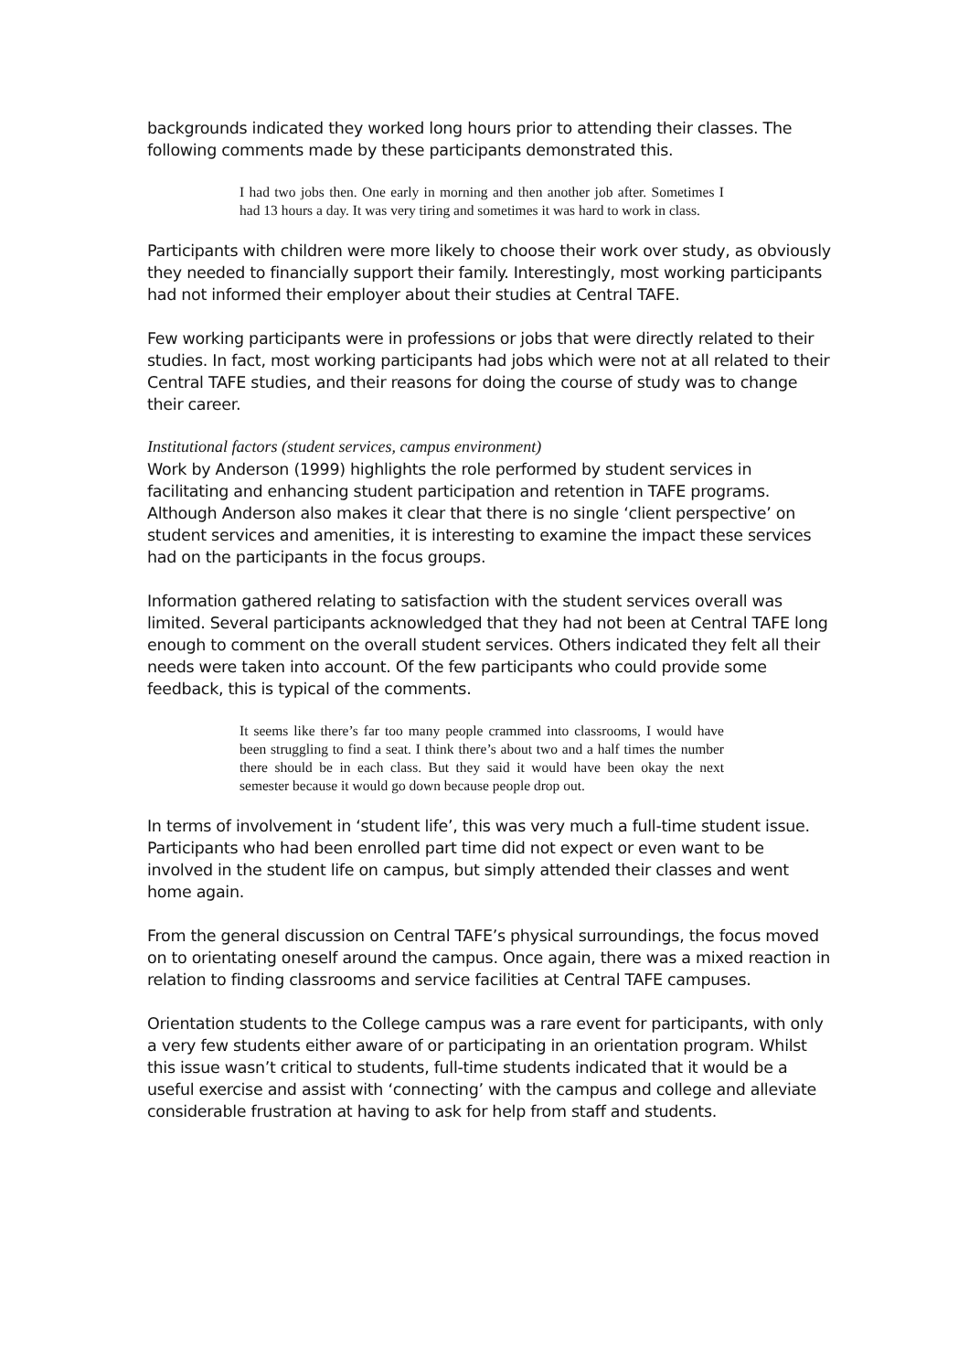backgrounds indicated they worked long hours prior to attending their classes. The following comments made by these participants demonstrated this.
I had two jobs then. One early in morning and then another job after. Sometimes I had 13 hours a day. It was very tiring and sometimes it was hard to work in class.
Participants with children were more likely to choose their work over study, as obviously they needed to financially support their family. Interestingly, most working participants had not informed their employer about their studies at Central TAFE.
Few working participants were in professions or jobs that were directly related to their studies. In fact, most working participants had jobs which were not at all related to their Central TAFE studies, and their reasons for doing the course of study was to change their career.
Institutional factors (student services, campus environment)
Work by Anderson (1999) highlights the role performed by student services in facilitating and enhancing student participation and retention in TAFE programs. Although Anderson also makes it clear that there is no single ‘client perspective’ on student services and amenities, it is interesting to examine the impact these services had on the participants in the focus groups.
Information gathered relating to satisfaction with the student services overall was limited. Several participants acknowledged that they had not been at Central TAFE long enough to comment on the overall student services. Others indicated they felt all their needs were taken into account. Of the few participants who could provide some feedback, this is typical of the comments.
It seems like there’s far too many people crammed into classrooms, I would have been struggling to find a seat. I think there’s about two and a half times the number there should be in each class. But they said it would have been okay the next semester because it would go down because people drop out.
In terms of involvement in ‘student life’, this was very much a full-time student issue. Participants who had been enrolled part time did not expect or even want to be involved in the student life on campus, but simply attended their classes and went home again.
From the general discussion on Central TAFE’s physical surroundings, the focus moved on to orientating oneself around the campus. Once again, there was a mixed reaction in relation to finding classrooms and service facilities at Central TAFE campuses.
Orientation students to the College campus was a rare event for participants, with only a very few students either aware of or participating in an orientation program. Whilst this issue wasn’t critical to students, full-time students indicated that it would be a useful exercise and assist with ‘connecting’ with the campus and college and alleviate considerable frustration at having to ask for help from staff and students.